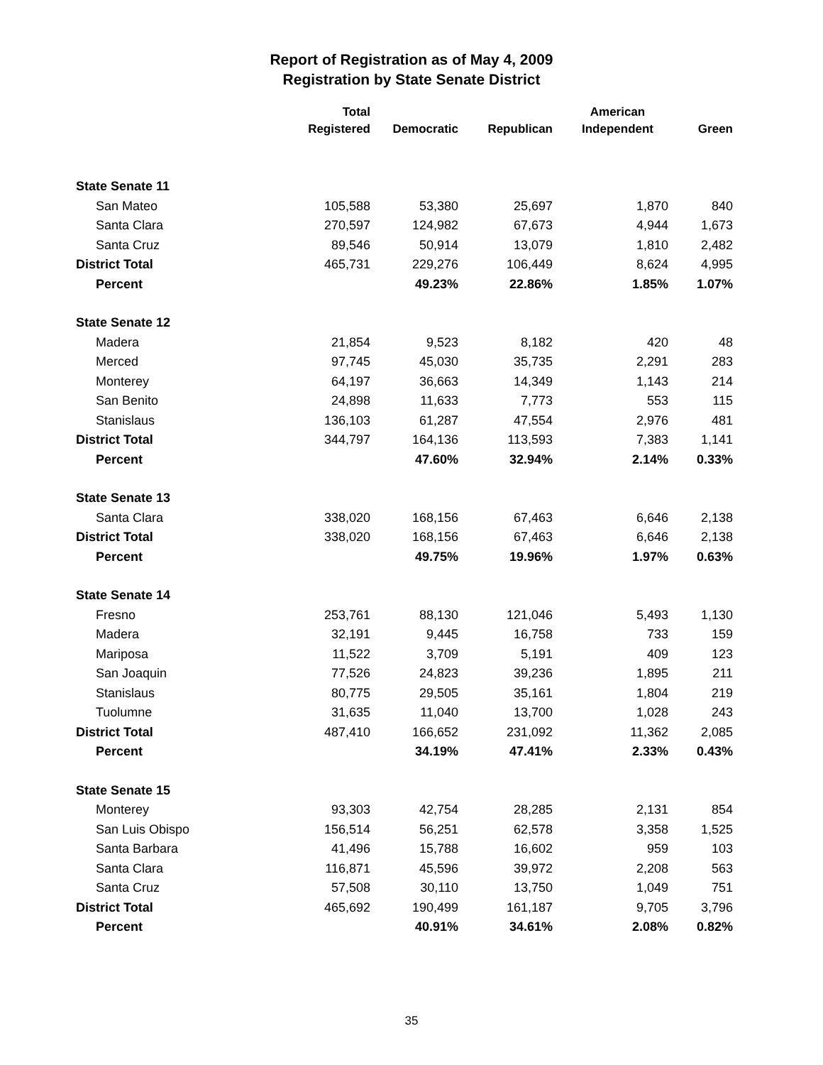Report of Registration as of May 4, 2009
Registration by State Senate District
| | Total Registered | Democratic | Republican | American Independent | Green |
| --- | --- | --- | --- | --- | --- |
| State Senate 11 | | | | | |
| San Mateo | 105,588 | 53,380 | 25,697 | 1,870 | 840 |
| Santa Clara | 270,597 | 124,982 | 67,673 | 4,944 | 1,673 |
| Santa Cruz | 89,546 | 50,914 | 13,079 | 1,810 | 2,482 |
| District Total | 465,731 | 229,276 | 106,449 | 8,624 | 4,995 |
| Percent | | 49.23% | 22.86% | 1.85% | 1.07% |
| State Senate 12 | | | | | |
| Madera | 21,854 | 9,523 | 8,182 | 420 | 48 |
| Merced | 97,745 | 45,030 | 35,735 | 2,291 | 283 |
| Monterey | 64,197 | 36,663 | 14,349 | 1,143 | 214 |
| San Benito | 24,898 | 11,633 | 7,773 | 553 | 115 |
| Stanislaus | 136,103 | 61,287 | 47,554 | 2,976 | 481 |
| District Total | 344,797 | 164,136 | 113,593 | 7,383 | 1,141 |
| Percent | | 47.60% | 32.94% | 2.14% | 0.33% |
| State Senate 13 | | | | | |
| Santa Clara | 338,020 | 168,156 | 67,463 | 6,646 | 2,138 |
| District Total | 338,020 | 168,156 | 67,463 | 6,646 | 2,138 |
| Percent | | 49.75% | 19.96% | 1.97% | 0.63% |
| State Senate 14 | | | | | |
| Fresno | 253,761 | 88,130 | 121,046 | 5,493 | 1,130 |
| Madera | 32,191 | 9,445 | 16,758 | 733 | 159 |
| Mariposa | 11,522 | 3,709 | 5,191 | 409 | 123 |
| San Joaquin | 77,526 | 24,823 | 39,236 | 1,895 | 211 |
| Stanislaus | 80,775 | 29,505 | 35,161 | 1,804 | 219 |
| Tuolumne | 31,635 | 11,040 | 13,700 | 1,028 | 243 |
| District Total | 487,410 | 166,652 | 231,092 | 11,362 | 2,085 |
| Percent | | 34.19% | 47.41% | 2.33% | 0.43% |
| State Senate 15 | | | | | |
| Monterey | 93,303 | 42,754 | 28,285 | 2,131 | 854 |
| San Luis Obispo | 156,514 | 56,251 | 62,578 | 3,358 | 1,525 |
| Santa Barbara | 41,496 | 15,788 | 16,602 | 959 | 103 |
| Santa Clara | 116,871 | 45,596 | 39,972 | 2,208 | 563 |
| Santa Cruz | 57,508 | 30,110 | 13,750 | 1,049 | 751 |
| District Total | 465,692 | 190,499 | 161,187 | 9,705 | 3,796 |
| Percent | | 40.91% | 34.61% | 2.08% | 0.82% |
35